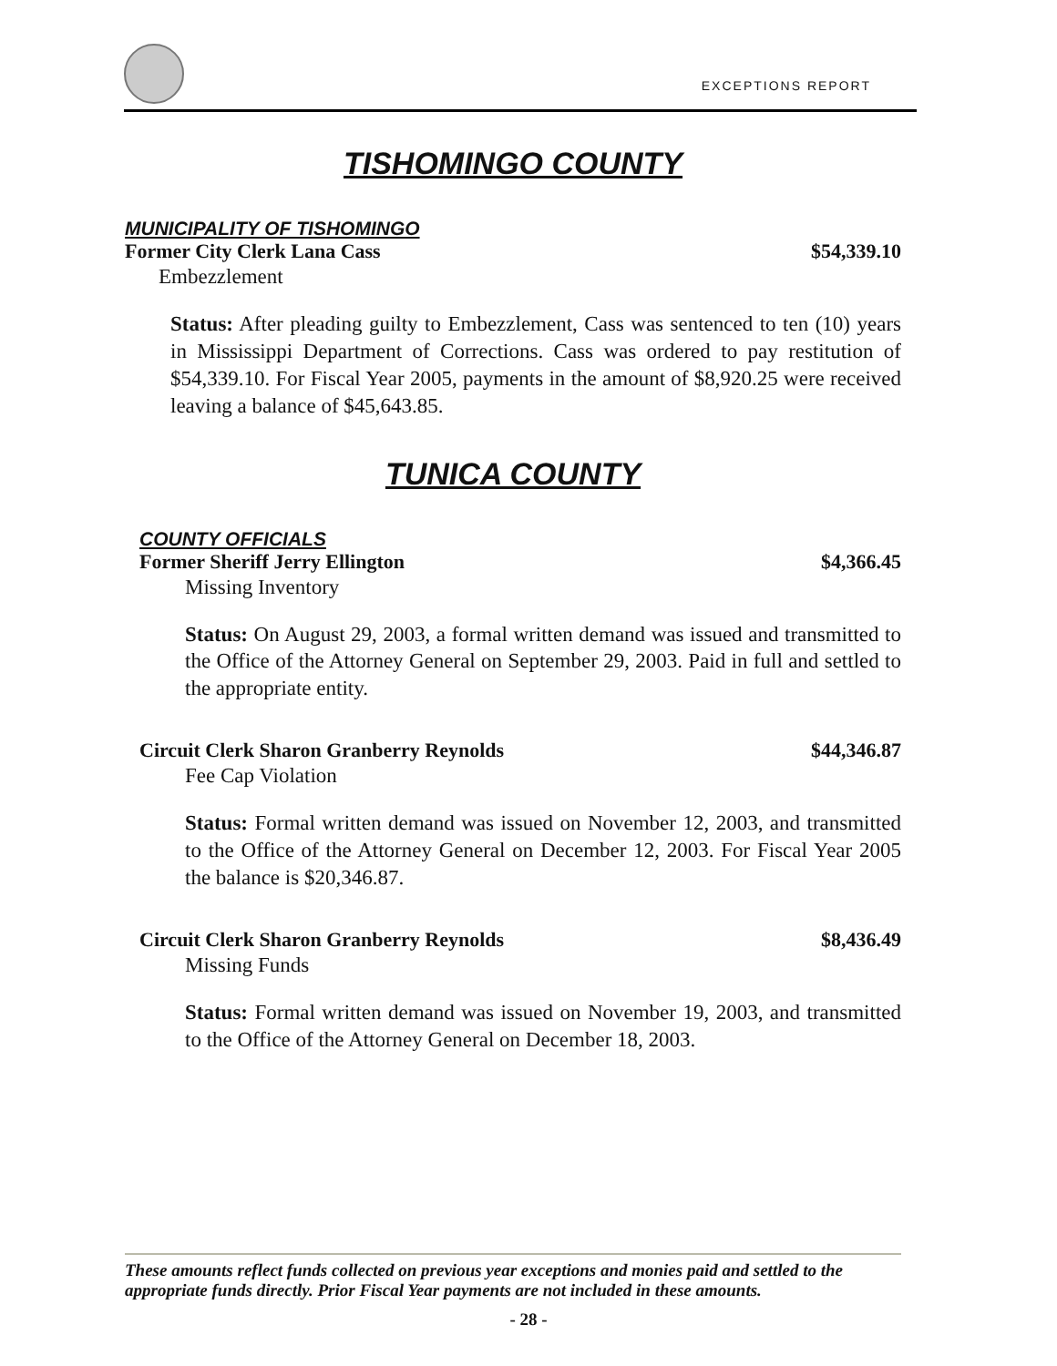EXCEPTIONS REPORT
TISHOMINGO COUNTY
MUNICIPALITY OF TISHOMINGO
Former City Clerk Lana Cass $54,339.10
Embezzlement
Status: After pleading guilty to Embezzlement, Cass was sentenced to ten (10) years in Mississippi Department of Corrections. Cass was ordered to pay restitution of $54,339.10. For Fiscal Year 2005, payments in the amount of $8,920.25 were received leaving a balance of $45,643.85.
TUNICA COUNTY
COUNTY OFFICIALS
Former Sheriff Jerry Ellington $4,366.45
Missing Inventory
Status: On August 29, 2003, a formal written demand was issued and transmitted to the Office of the Attorney General on September 29, 2003. Paid in full and settled to the appropriate entity.
Circuit Clerk Sharon Granberry Reynolds $44,346.87
Fee Cap Violation
Status: Formal written demand was issued on November 12, 2003, and transmitted to the Office of the Attorney General on December 12, 2003. For Fiscal Year 2005 the balance is $20,346.87.
Circuit Clerk Sharon Granberry Reynolds $8,436.49
Missing Funds
Status: Formal written demand was issued on November 19, 2003, and transmitted to the Office of the Attorney General on December 18, 2003.
These amounts reflect funds collected on previous year exceptions and monies paid and settled to the appropriate funds directly. Prior Fiscal Year payments are not included in these amounts.
- 28 -